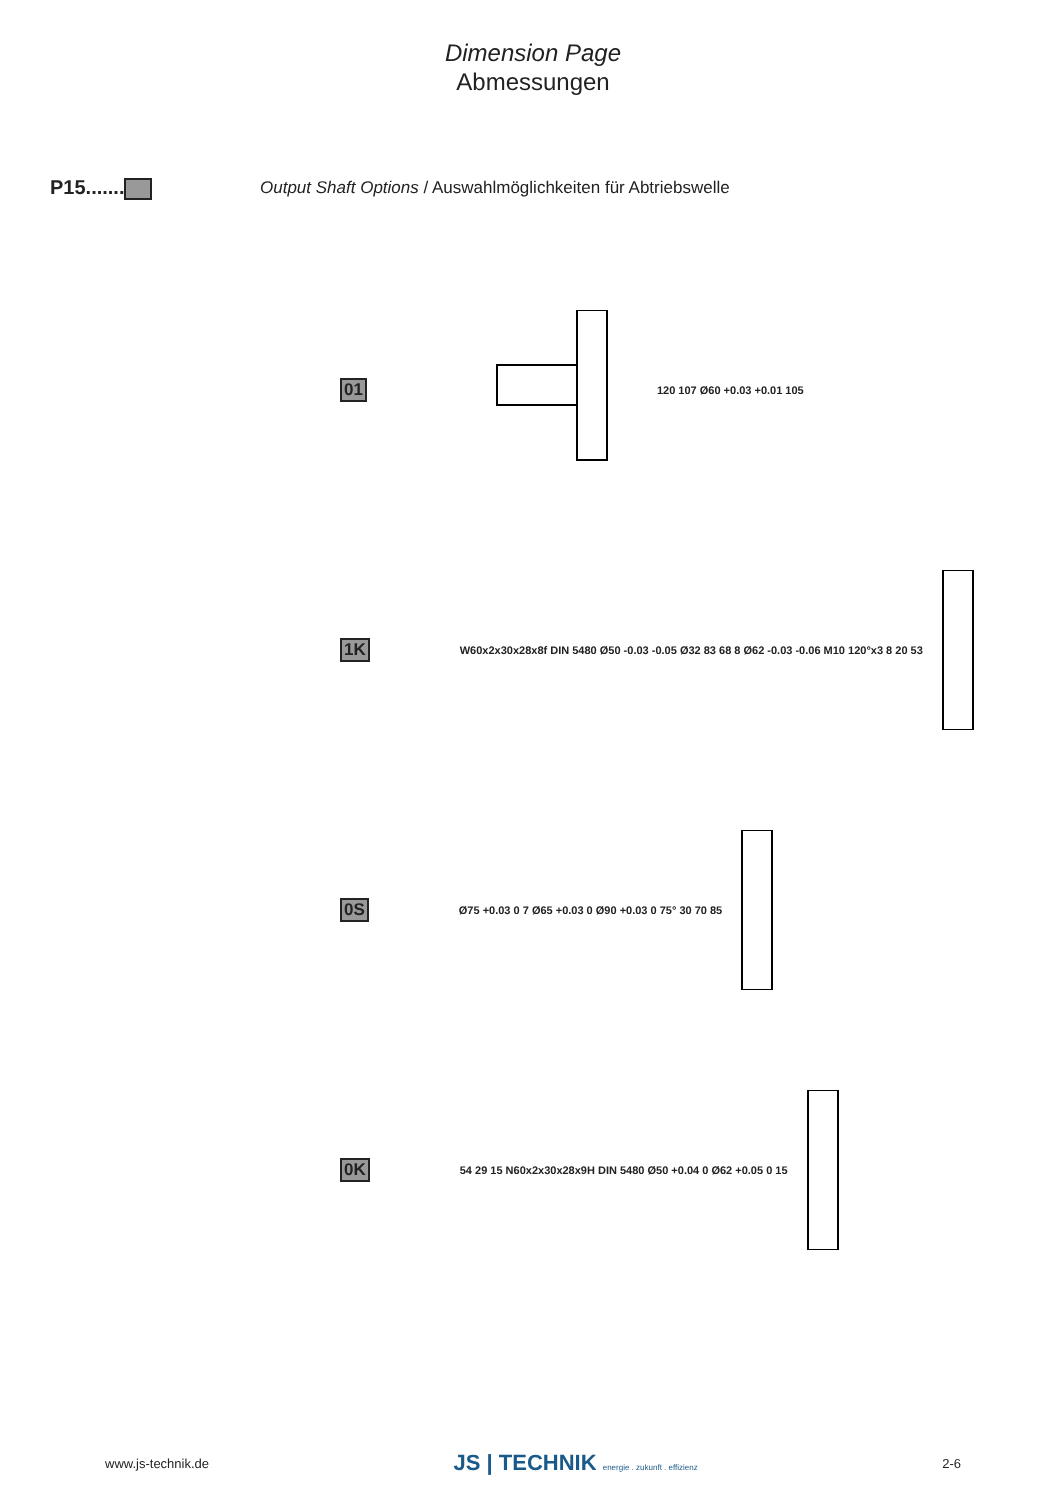Dimension Page
Abmessungen
P15....... Output Shaft Options / Auswahlmöglichkeiten für Abtriebswelle
01
120 107 Ø60 +0.03 +0.01 105
1K
W60x2x30x28x8f DIN 5480 Ø50 -0.03 -0.05 Ø32 83 68 8 Ø62 -0.03 -0.06 M10 120°x3 8 20 53
0S
Ø75 +0.03 0 7 Ø65 +0.03 0 Ø90 +0.03 0 75° 30 70 85
0K
54 29 15 N60x2x30x28x9H DIN 5480 Ø50 +0.04 0 Ø62 +0.05 0 15
www.js-technik.de JS | TECHNIK energie . zukunft . effizienz 2-6